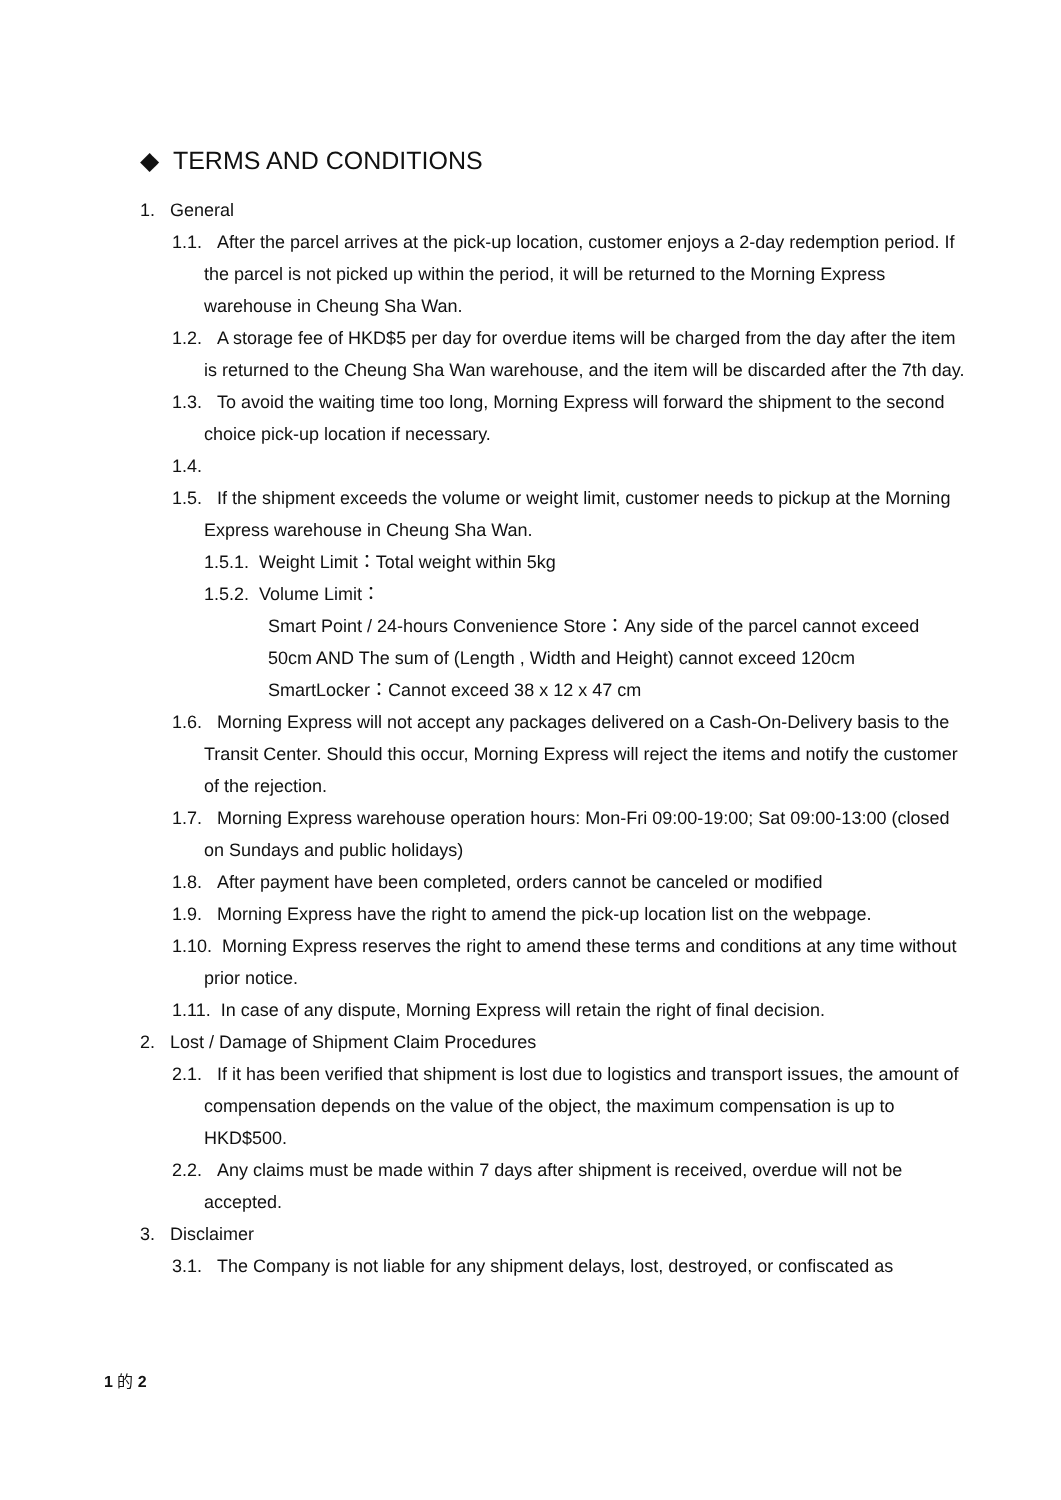◆ TERMS AND CONDITIONS
1. General
1.1. After the parcel arrives at the pick-up location, customer enjoys a 2-day redemption period. If the parcel is not picked up within the period, it will be returned to the Morning Express warehouse in Cheung Sha Wan.
1.2. A storage fee of HKD$5 per day for overdue items will be charged from the day after the item is returned to the Cheung Sha Wan warehouse, and the item will be discarded after the 7th day.
1.3. To avoid the waiting time too long, Morning Express will forward the shipment to the second choice pick-up location if necessary.
1.4.
1.5. If the shipment exceeds the volume or weight limit, customer needs to pickup at the Morning Express warehouse in Cheung Sha Wan.
1.5.1. Weight Limit：Total weight within 5kg
1.5.2. Volume Limit：
Smart Point / 24-hours Convenience Store：Any side of the parcel cannot exceed 50cm AND The sum of (Length , Width and Height) cannot exceed 120cm
SmartLocker：Cannot exceed 38 x 12 x 47 cm
1.6. Morning Express will not accept any packages delivered on a Cash-On-Delivery basis to the Transit Center. Should this occur, Morning Express will reject the items and notify the customer of the rejection.
1.7. Morning Express warehouse operation hours: Mon-Fri 09:00-19:00; Sat 09:00-13:00 (closed on Sundays and public holidays)
1.8. After payment have been completed, orders cannot be canceled or modified
1.9. Morning Express have the right to amend the pick-up location list on the webpage.
1.10. Morning Express reserves the right to amend these terms and conditions at any time without prior notice.
1.11. In case of any dispute, Morning Express will retain the right of final decision.
2. Lost / Damage of Shipment Claim Procedures
2.1. If it has been verified that shipment is lost due to logistics and transport issues, the amount of compensation depends on the value of the object, the maximum compensation is up to HKD$500.
2.2. Any claims must be made within 7 days after shipment is received, overdue will not be accepted.
3. Disclaimer
3.1. The Company is not liable for any shipment delays, lost, destroyed, or confiscated as
1 的 2